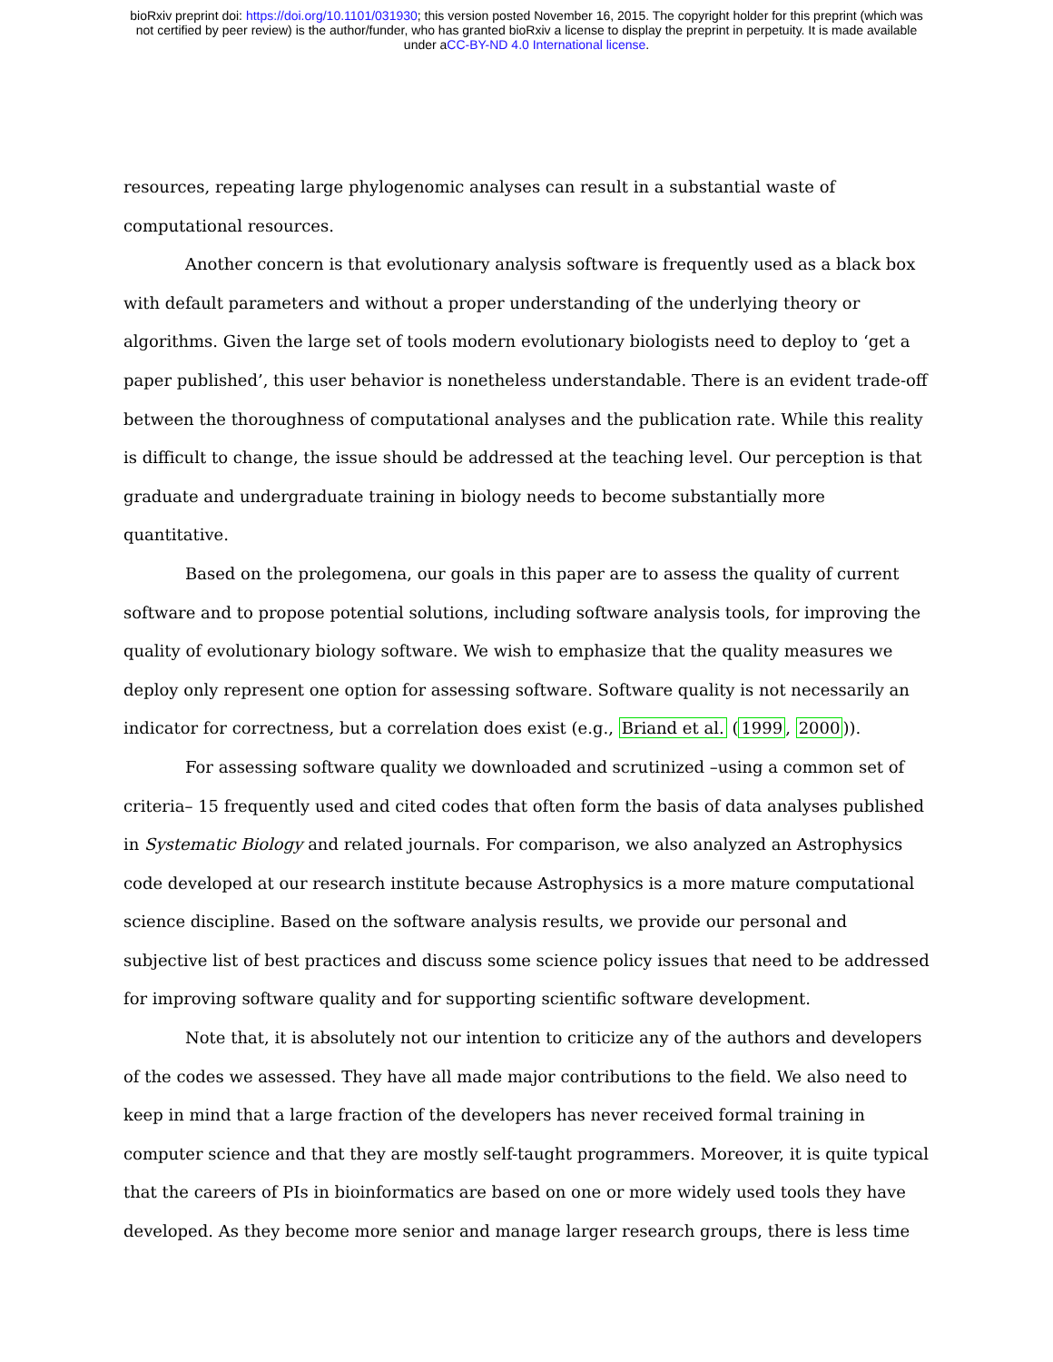bioRxiv preprint doi: https://doi.org/10.1101/031930; this version posted November 16, 2015. The copyright holder for this preprint (which was
not certified by peer review) is the author/funder, who has granted bioRxiv a license to display the preprint in perpetuity. It is made available
under aCC-BY-ND 4.0 International license.
resources, repeating large phylogenomic analyses can result in a substantial waste of computational resources.
Another concern is that evolutionary analysis software is frequently used as a black box with default parameters and without a proper understanding of the underlying theory or algorithms. Given the large set of tools modern evolutionary biologists need to deploy to ‘get a paper published’, this user behavior is nonetheless understandable. There is an evident trade-off between the thoroughness of computational analyses and the publication rate. While this reality is difficult to change, the issue should be addressed at the teaching level. Our perception is that graduate and undergraduate training in biology needs to become substantially more quantitative.
Based on the prolegomena, our goals in this paper are to assess the quality of current software and to propose potential solutions, including software analysis tools, for improving the quality of evolutionary biology software. We wish to emphasize that the quality measures we deploy only represent one option for assessing software. Software quality is not necessarily an indicator for correctness, but a correlation does exist (e.g., Briand et al. (1999, 2000)).
For assessing software quality we downloaded and scrutinized –using a common set of criteria– 15 frequently used and cited codes that often form the basis of data analyses published in Systematic Biology and related journals. For comparison, we also analyzed an Astrophysics code developed at our research institute because Astrophysics is a more mature computational science discipline. Based on the software analysis results, we provide our personal and subjective list of best practices and discuss some science policy issues that need to be addressed for improving software quality and for supporting scientific software development.
Note that, it is absolutely not our intention to criticize any of the authors and developers of the codes we assessed. They have all made major contributions to the field. We also need to keep in mind that a large fraction of the developers has never received formal training in computer science and that they are mostly self-taught programmers. Moreover, it is quite typical that the careers of PIs in bioinformatics are based on one or more widely used tools they have developed. As they become more senior and manage larger research groups, there is less time